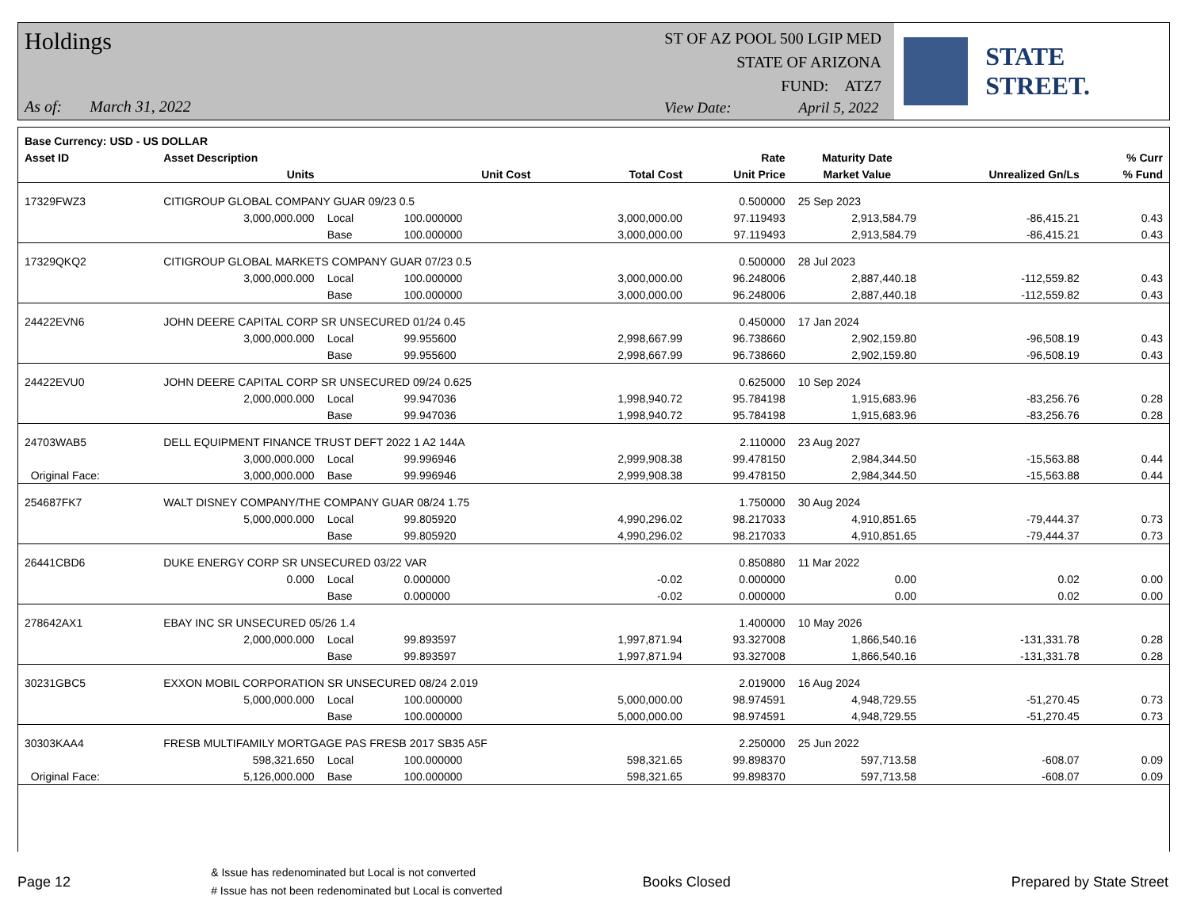Holdings
ST OF AZ POOL 500 LGIP MED
STATE OF ARIZONA
FUND: ATZ7
As of: March 31, 2022 View Date: April 5, 2022
STATE STREET.
| Base Currency: USD - US DOLLAR | | | | | | | | |
| --- | --- | --- | --- | --- | --- | --- | --- | --- |
| Asset ID | Asset Description | | | | Rate | Maturity Date | | % Curr |
| | Units | | Unit Cost | Total Cost | Unit Price | Market Value | Unrealized Gn/Ls | % Fund |
| 17329FWZ3 | CITIGROUP GLOBAL COMPANY GUAR 09/23 0.5 | | | | 0.500000 | 25 Sep 2023 | | |
| | 3,000,000.000 | Local | 100.000000 | 3,000,000.00 | 97.119493 | 2,913,584.79 | -86,415.21 | 0.43 |
| | | Base | 100.000000 | 3,000,000.00 | 97.119493 | 2,913,584.79 | -86,415.21 | 0.43 |
| 17329QKQ2 | CITIGROUP GLOBAL MARKETS COMPANY GUAR 07/23 0.5 | | | | 0.500000 | 28 Jul 2023 | | |
| | 3,000,000.000 | Local | 100.000000 | 3,000,000.00 | 96.248006 | 2,887,440.18 | -112,559.82 | 0.43 |
| | | Base | 100.000000 | 3,000,000.00 | 96.248006 | 2,887,440.18 | -112,559.82 | 0.43 |
| 24422EVN6 | JOHN DEERE CAPITAL CORP SR UNSECURED 01/24 0.45 | | | | 0.450000 | 17 Jan 2024 | | |
| | 3,000,000.000 | Local | 99.955600 | 2,998,667.99 | 96.738660 | 2,902,159.80 | -96,508.19 | 0.43 |
| | | Base | 99.955600 | 2,998,667.99 | 96.738660 | 2,902,159.80 | -96,508.19 | 0.43 |
| 24422EVU0 | JOHN DEERE CAPITAL CORP SR UNSECURED 09/24 0.625 | | | | 0.625000 | 10 Sep 2024 | | |
| | 2,000,000.000 | Local | 99.947036 | 1,998,940.72 | 95.784198 | 1,915,683.96 | -83,256.76 | 0.28 |
| | | Base | 99.947036 | 1,998,940.72 | 95.784198 | 1,915,683.96 | -83,256.76 | 0.28 |
| 24703WAB5 | DELL EQUIPMENT FINANCE TRUST DEFT 2022 1 A2 144A | | | | 2.110000 | 23 Aug 2027 | | |
| | 3,000,000.000 | Local | 99.996946 | 2,999,908.38 | 99.478150 | 2,984,344.50 | -15,563.88 | 0.44 |
| Original Face: | 3,000,000.000 | Base | 99.996946 | 2,999,908.38 | 99.478150 | 2,984,344.50 | -15,563.88 | 0.44 |
| 254687FK7 | WALT DISNEY COMPANY/THE COMPANY GUAR 08/24 1.75 | | | | 1.750000 | 30 Aug 2024 | | |
| | 5,000,000.000 | Local | 99.805920 | 4,990,296.02 | 98.217033 | 4,910,851.65 | -79,444.37 | 0.73 |
| | | Base | 99.805920 | 4,990,296.02 | 98.217033 | 4,910,851.65 | -79,444.37 | 0.73 |
| 26441CBD6 | DUKE ENERGY CORP SR UNSECURED 03/22 VAR | | | | 0.850880 | 11 Mar 2022 | | |
| | 0.000 | Local | 0.000000 | -0.02 | 0.000000 | 0.00 | 0.02 | 0.00 |
| | | Base | 0.000000 | -0.02 | 0.000000 | 0.00 | 0.02 | 0.00 |
| 278642AX1 | EBAY INC SR UNSECURED 05/26 1.4 | | | | 1.400000 | 10 May 2026 | | |
| | 2,000,000.000 | Local | 99.893597 | 1,997,871.94 | 93.327008 | 1,866,540.16 | -131,331.78 | 0.28 |
| | | Base | 99.893597 | 1,997,871.94 | 93.327008 | 1,866,540.16 | -131,331.78 | 0.28 |
| 30231GBC5 | EXXON MOBIL CORPORATION SR UNSECURED 08/24 2.019 | | | | 2.019000 | 16 Aug 2024 | | |
| | 5,000,000.000 | Local | 100.000000 | 5,000,000.00 | 98.974591 | 4,948,729.55 | -51,270.45 | 0.73 |
| | | Base | 100.000000 | 5,000,000.00 | 98.974591 | 4,948,729.55 | -51,270.45 | 0.73 |
| 30303KAA4 | FRESB MULTIFAMILY MORTGAGE PAS FRESB 2017 SB35 A5F | | | | 2.250000 | 25 Jun 2022 | | |
| | 598,321.650 | Local | 100.000000 | 598,321.65 | 99.898370 | 597,713.58 | -608.07 | 0.09 |
| Original Face: | 5,126,000.000 | Base | 100.000000 | 598,321.65 | 99.898370 | 597,713.58 | -608.07 | 0.09 |
Page 12 & Issue has redenominated but Local is not converted
# Issue has not been redenominated but Local is converted Books Closed Prepared by State Street